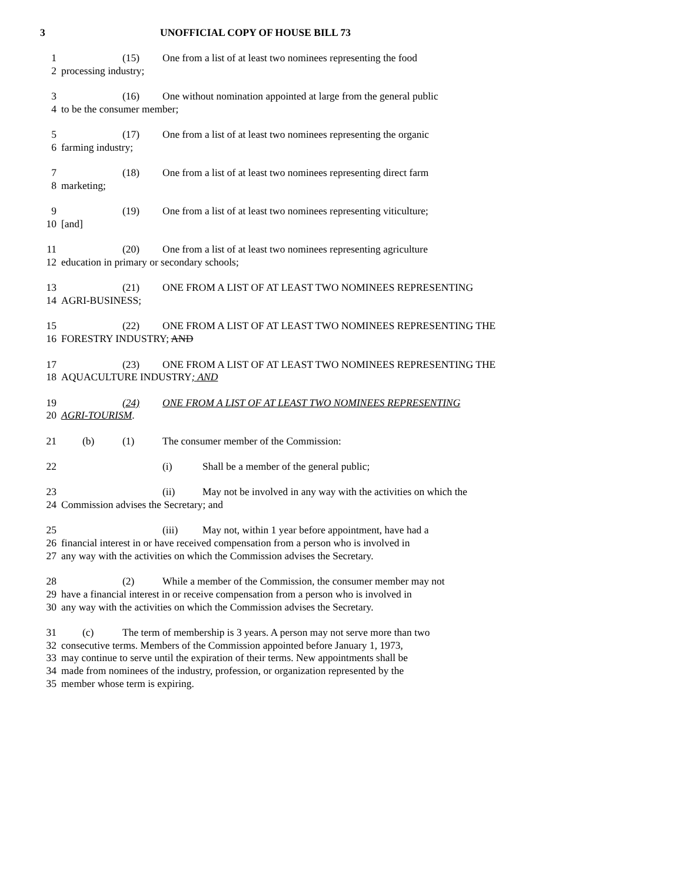3 UNOFFICIAL COPY OF HOUSE BILL 73
1 (15) One from a list of at least two nominees representing the food
2 processing industry;
3 (16) One without nomination appointed at large from the general public
4 to be the consumer member;
5 (17) One from a list of at least two nominees representing the organic
6 farming industry;
7 (18) One from a list of at least two nominees representing direct farm
8 marketing;
9 (19) One from a list of at least two nominees representing viticulture;
10 [and]
11 (20) One from a list of at least two nominees representing agriculture
12 education in primary or secondary schools;
13 (21) ONE FROM A LIST OF AT LEAST TWO NOMINEES REPRESENTING
14 AGRI-BUSINESS;
15 (22) ONE FROM A LIST OF AT LEAST TWO NOMINEES REPRESENTING THE
16 FORESTRY INDUSTRY; AND
17 (23) ONE FROM A LIST OF AT LEAST TWO NOMINEES REPRESENTING THE
18 AQUACULTURE INDUSTRY; AND
19 (24) ONE FROM A LIST OF AT LEAST TWO NOMINEES REPRESENTING
20 AGRI-TOURISM.
21 (b) (1) The consumer member of the Commission:
22 (i) Shall be a member of the general public;
23 (ii) May not be involved in any way with the activities on which the
24 Commission advises the Secretary; and
25 (iii) May not, within 1 year before appointment, have had a
26 financial interest in or have received compensation from a person who is involved in
27 any way with the activities on which the Commission advises the Secretary.
28 (2) While a member of the Commission, the consumer member may not
29 have a financial interest in or receive compensation from a person who is involved in
30 any way with the activities on which the Commission advises the Secretary.
31 (c) The term of membership is 3 years. A person may not serve more than two
32 consecutive terms. Members of the Commission appointed before January 1, 1973,
33 may continue to serve until the expiration of their terms. New appointments shall be
34 made from nominees of the industry, profession, or organization represented by the
35 member whose term is expiring.